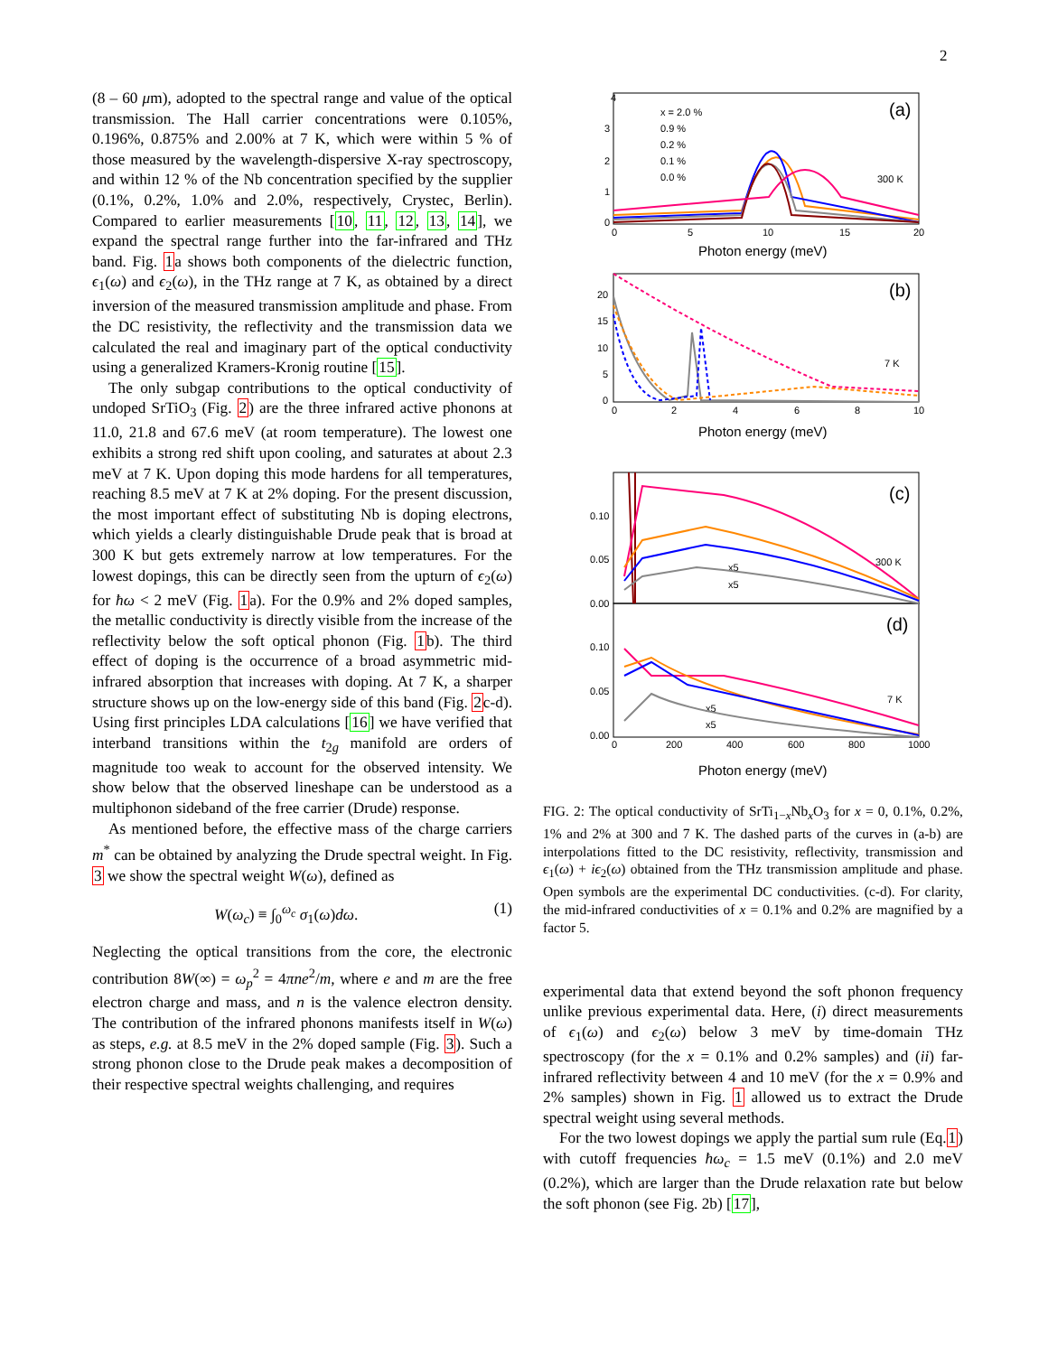2
(8 – 60 μm), adopted to the spectral range and value of the optical transmission. The Hall carrier concentrations were 0.105%, 0.196%, 0.875% and 2.00% at 7 K, which were within 5 % of those measured by the wavelength-dispersive X-ray spectroscopy, and within 12 % of the Nb concentration specified by the supplier (0.1%, 0.2%, 1.0% and 2.0%, respectively, Crystec, Berlin). Compared to earlier measurements [10, 11, 12, 13, 14], we expand the spectral range further into the far-infrared and THz band. Fig. 1a shows both components of the dielectric function, ϵ<sub>1</sub>(ω) and ϵ<sub>2</sub>(ω), in the THz range at 7 K, as obtained by a direct inversion of the measured transmission amplitude and phase. From the DC resistivity, the reflectivity and the transmission data we calculated the real and imaginary part of the optical conductivity using a generalized Kramers-Kronig routine [15].
The only subgap contributions to the optical conductivity of undoped SrTiO<sub>3</sub> (Fig. 2) are the three infrared active phonons at 11.0, 21.8 and 67.6 meV (at room temperature). The lowest one exhibits a strong red shift upon cooling, and saturates at about 2.3 meV at 7 K. Upon doping this mode hardens for all temperatures, reaching 8.5 meV at 7 K at 2% doping. For the present discussion, the most important effect of substituting Nb is doping electrons, which yields a clearly distinguishable Drude peak that is broad at 300 K but gets extremely narrow at low temperatures. For the lowest dopings, this can be directly seen from the upturn of ϵ<sub>2</sub>(ω) for ħω < 2 meV (Fig. 1a). For the 0.9% and 2% doped samples, the metallic conductivity is directly visible from the increase of the reflectivity below the soft optical phonon (Fig. 1b). The third effect of doping is the occurrence of a broad asymmetric mid-infrared absorption that increases with doping. At 7 K, a sharper structure shows up on the low-energy side of this band (Fig. 2c-d). Using first principles LDA calculations [16] we have verified that interband transitions within the t<sub>2g</sub> manifold are orders of magnitude too weak to account for the observed intensity. We show below that the observed lineshape can be understood as a multiphonon sideband of the free carrier (Drude) response.
As mentioned before, the effective mass of the charge carriers m<sup>*</sup> can be obtained by analyzing the Drude spectral weight. In Fig. 3 we show the spectral weight W(ω), defined as
W(ω<sub>c</sub>) ≡ ∫<sub>0</sub><sup>ω<sub>c</sub></sup> σ<sub>1</sub>(ω)dω. (1)
Neglecting the optical transitions from the core, the electronic contribution 8W(∞) = ω<sub>p</sub><sup>2</sup> = 4πne<sup>2</sup>/m, where e and m are the free electron charge and mass, and n is the valence electron density. The contribution of the infrared phonons manifests itself in W(ω) as steps, e.g. at 8.5 meV in the 2% doped sample (Fig. 3). Such a strong phonon close to the Drude peak makes a decomposition of their respective spectral weights challenging, and requires
4
3
2
1
0
0
5
10
15
20
20
15
10
5
0
0
2
4
6
8
10
0.10
0.05
0.00
0.10
0.05
0.00
0
200
400
600
800
1000
x = 2.0 %
0.9 %
0.2 %
0.1 %
0.0 %
300 K
7 K
300 K
7 K
x5
x5
x5
x5
(a)
(b)
(c)
(d)
Photon energy (meV)
Photon energy (meV)
Photon energy (meV)
FIG. 2: The optical conductivity of SrTi<sub>1−x</sub>Nb<sub>x</sub>O<sub>3</sub> for x = 0, 0.1%, 0.2%, 1% and 2% at 300 and 7 K. The dashed parts of the curves in (a-b) are interpolations fitted to the DC resistivity, reflectivity, transmission and ϵ<sub>1</sub>(ω) + iϵ<sub>2</sub>(ω) obtained from the THz transmission amplitude and phase. Open symbols are the experimental DC conductivities. (c-d). For clarity, the mid-infrared conductivities of x = 0.1% and 0.2% are magnified by a factor 5.
experimental data that extend beyond the soft phonon frequency unlike previous experimental data. Here, (i) direct measurements of ϵ<sub>1</sub>(ω) and ϵ<sub>2</sub>(ω) below 3 meV by time-domain THz spectroscopy (for the x = 0.1% and 0.2% samples) and (ii) far-infrared reflectivity between 4 and 10 meV (for the x = 0.9% and 2% samples) shown in Fig. 1 allowed us to extract the Drude spectral weight using several methods.
For the two lowest dopings we apply the partial sum rule (Eq.1) with cutoff frequencies ħω<sub>c</sub> = 1.5 meV (0.1%) and 2.0 meV (0.2%), which are larger than the Drude relaxation rate but below the soft phonon (see Fig. 2b) [17],